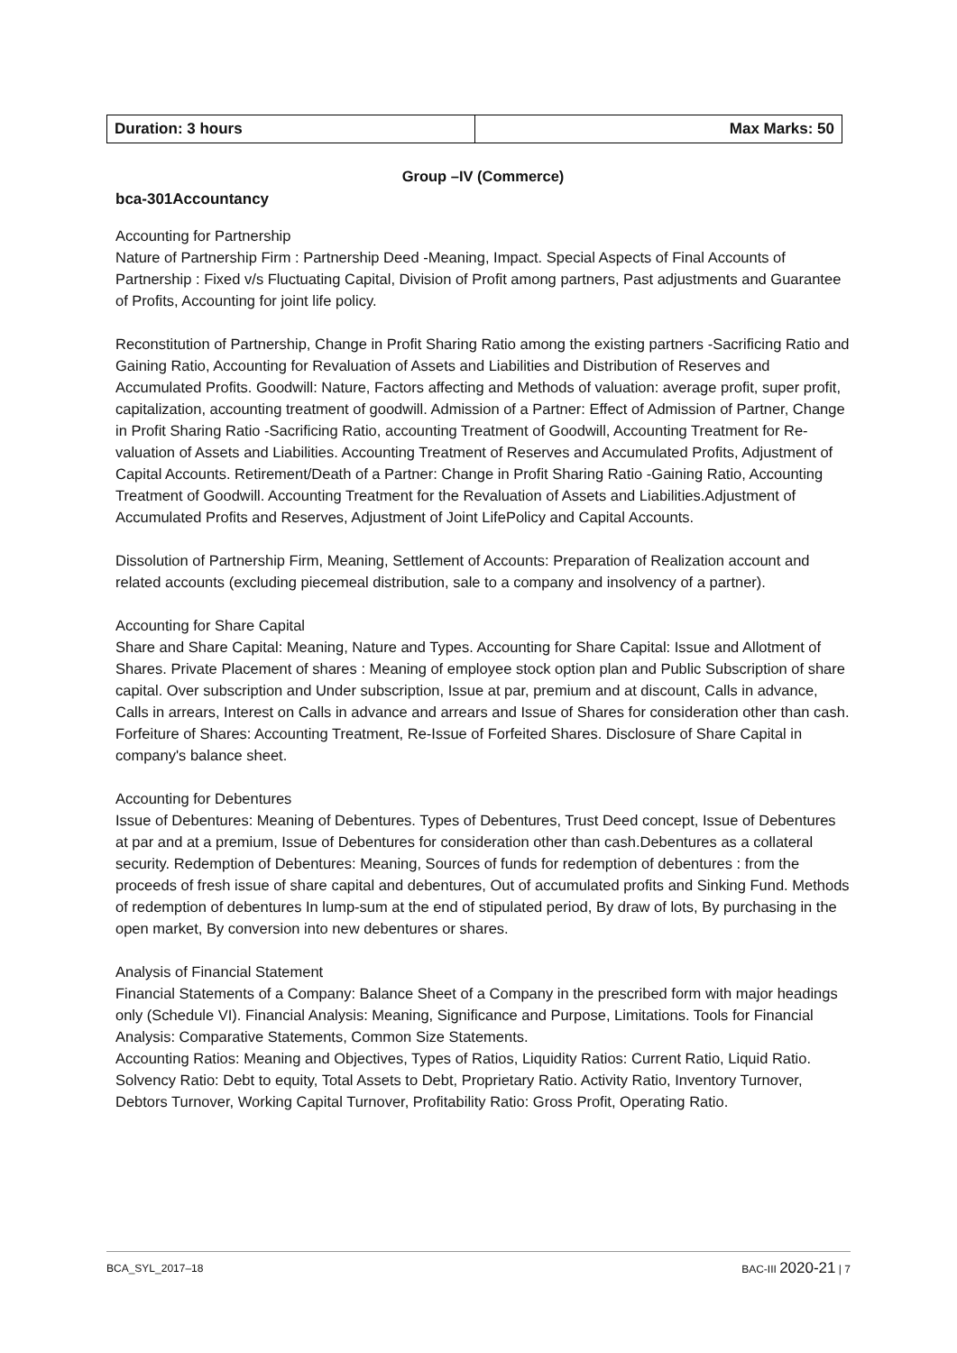| Duration: 3 hours | Max Marks: 50 |
Group –IV (Commerce)
bca-301Accountancy
Accounting for Partnership
Nature of Partnership Firm : Partnership Deed -Meaning, Impact. Special Aspects of Final Accounts of Partnership : Fixed v/s Fluctuating Capital, Division of Profit among partners, Past adjustments and Guarantee of Profits, Accounting for joint life policy.
Reconstitution of Partnership, Change in Profit Sharing Ratio among the existing partners -Sacrificing Ratio and Gaining Ratio, Accounting for Revaluation of Assets and Liabilities and Distribution of Reserves and Accumulated Profits. Goodwill: Nature, Factors affecting and Methods of valuation: average profit, super profit, capitalization, accounting treatment of goodwill. Admission of a Partner: Effect of Admission of Partner, Change in Profit Sharing Ratio -Sacrificing Ratio, accounting Treatment of Goodwill, Accounting Treatment for Re- valuation of Assets and Liabilities. Accounting Treatment of Reserves and Accumulated Profits, Adjustment of Capital Accounts. Retirement/Death of a Partner: Change in Profit Sharing Ratio -Gaining Ratio, Accounting Treatment of Goodwill. Accounting Treatment for the Revaluation of Assets and Liabilities.Adjustment of Accumulated Profits and Reserves, Adjustment of Joint LifePolicy and Capital Accounts.
Dissolution of Partnership Firm, Meaning, Settlement of Accounts: Preparation of Realization account and related accounts (excluding piecemeal distribution, sale to a company and insolvency of a partner).
Accounting for Share Capital
Share and Share Capital: Meaning, Nature and Types. Accounting for Share Capital: Issue and Allotment of Shares. Private Placement of shares : Meaning of employee stock option plan and Public Subscription of share capital. Over subscription and Under subscription, Issue at par, premium and at discount, Calls in advance, Calls in arrears, Interest on Calls in advance and arrears and Issue of Shares for consideration other than cash. Forfeiture of Shares: Accounting Treatment, Re-Issue of Forfeited Shares. Disclosure of Share Capital in company's balance sheet.
Accounting for Debentures
Issue of Debentures: Meaning of Debentures. Types of Debentures, Trust Deed concept, Issue of Debentures at par and at a premium, Issue of Debentures for consideration other than cash.Debentures as a collateral security. Redemption of Debentures: Meaning, Sources of funds for redemption of debentures : from the proceeds of fresh issue of share capital and debentures, Out of accumulated profits and Sinking Fund. Methods of redemption of debentures In lump-sum at the end of stipulated period, By draw of lots, By purchasing in the open market, By conversion into new debentures or shares.
Analysis of Financial Statement
Financial Statements of a Company: Balance Sheet of a Company in the prescribed form with major headings only (Schedule VI). Financial Analysis: Meaning, Significance and Purpose, Limitations. Tools for Financial Analysis: Comparative Statements, Common Size Statements.
Accounting Ratios: Meaning and Objectives, Types of Ratios, Liquidity Ratios: Current Ratio, Liquid Ratio. Solvency Ratio: Debt to equity, Total Assets to Debt, Proprietary Ratio. Activity Ratio, Inventory Turnover, Debtors Turnover, Working Capital Turnover, Profitability Ratio: Gross Profit, Operating Ratio.
BCA_SYL_2017–18 BAC-III 2020-21 | 7